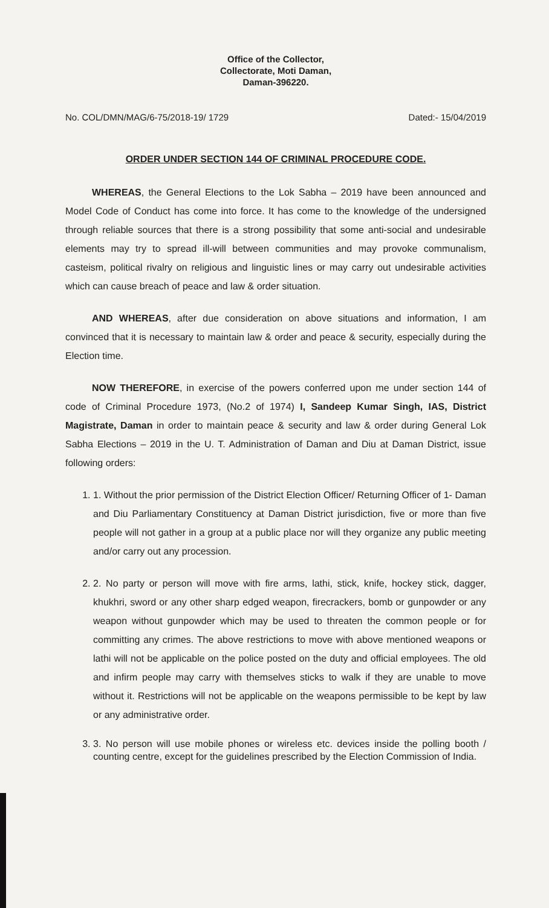Office of the Collector,
Collectorate, Moti Daman,
Daman-396220.
No. COL/DMN/MAG/6-75/2018-19/ 1729 Dated:- 15/04/2019
ORDER UNDER SECTION 144 OF CRIMINAL PROCEDURE CODE.
WHEREAS, the General Elections to the Lok Sabha – 2019 have been announced and Model Code of Conduct has come into force. It has come to the knowledge of the undersigned through reliable sources that there is a strong possibility that some anti-social and undesirable elements may try to spread ill-will between communities and may provoke communalism, casteism, political rivalry on religious and linguistic lines or may carry out undesirable activities which can cause breach of peace and law & order situation.
AND WHEREAS, after due consideration on above situations and information, I am convinced that it is necessary to maintain law & order and peace & security, especially during the Election time.
NOW THEREFORE, in exercise of the powers conferred upon me under section 144 of code of Criminal Procedure 1973, (No.2 of 1974) I, Sandeep Kumar Singh, IAS, District Magistrate, Daman in order to maintain peace & security and law & order during General Lok Sabha Elections – 2019 in the U. T. Administration of Daman and Diu at Daman District, issue following orders:
1. 1. Without the prior permission of the District Election Officer/ Returning Officer of 1- Daman and Diu Parliamentary Constituency at Daman District jurisdiction, five or more than five people will not gather in a group at a public place nor will they organize any public meeting and/or carry out any procession.
2. 2. No party or person will move with fire arms, lathi, stick, knife, hockey stick, dagger, khukhri, sword or any other sharp edged weapon, firecrackers, bomb or gunpowder or any weapon without gunpowder which may be used to threaten the common people or for committing any crimes. The above restrictions to move with above mentioned weapons or lathi will not be applicable on the police posted on the duty and official employees. The old and infirm people may carry with themselves sticks to walk if they are unable to move without it. Restrictions will not be applicable on the weapons permissible to be kept by law or any administrative order.
3. 3. No person will use mobile phones or wireless etc. devices inside the polling booth / counting centre, except for the guidelines prescribed by the Election Commission of India.